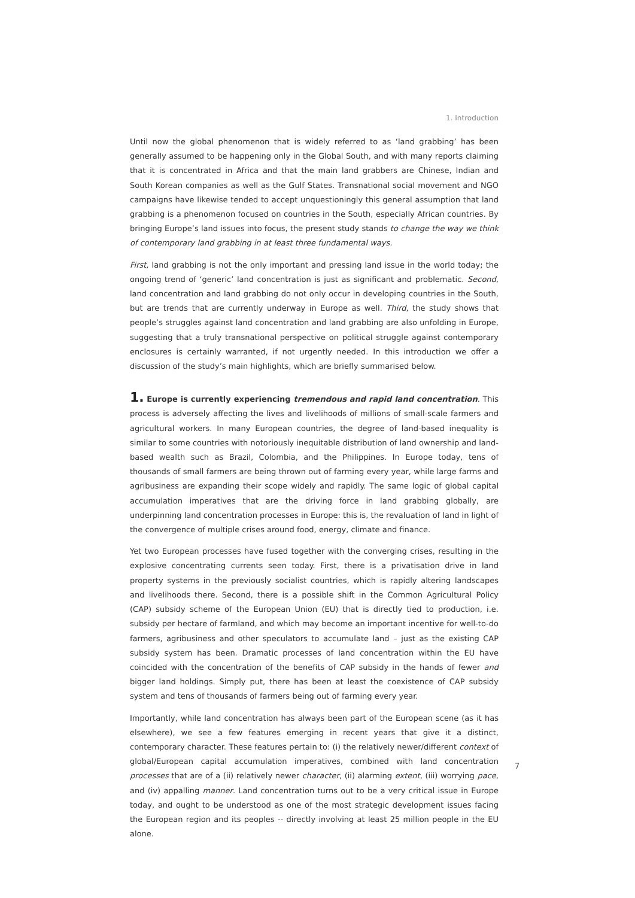1. Introduction
Until now the global phenomenon that is widely referred to as ‘land grabbing’ has been generally assumed to be happening only in the Global South, and with many reports claiming that it is concentrated in Africa and that the main land grabbers are Chinese, Indian and South Korean companies as well as the Gulf States. Transnational social movement and NGO campaigns have likewise tended to accept unquestioningly this general assumption that land grabbing is a phenomenon focused on countries in the South, especially African countries. By bringing Europe’s land issues into focus, the present study stands to change the way we think of contemporary land grabbing in at least three fundamental ways.
First, land grabbing is not the only important and pressing land issue in the world today; the ongoing trend of ‘generic’ land concentration is just as significant and problematic. Second, land concentration and land grabbing do not only occur in developing countries in the South, but are trends that are currently underway in Europe as well. Third, the study shows that people’s struggles against land concentration and land grabbing are also unfolding in Europe, suggesting that a truly transnational perspective on political struggle against contemporary enclosures is certainly warranted, if not urgently needed. In this introduction we offer a discussion of the study’s main highlights, which are briefly summarised below.
1. Europe is currently experiencing tremendous and rapid land concentration. This process is adversely affecting the lives and livelihoods of millions of small-scale farmers and agricultural workers. In many European countries, the degree of land-based inequality is similar to some countries with notoriously inequitable distribution of land ownership and land-based wealth such as Brazil, Colombia, and the Philippines. In Europe today, tens of thousands of small farmers are being thrown out of farming every year, while large farms and agribusiness are expanding their scope widely and rapidly. The same logic of global capital accumulation imperatives that are the driving force in land grabbing globally, are underpinning land concentration processes in Europe: this is, the revaluation of land in light of the convergence of multiple crises around food, energy, climate and finance.
Yet two European processes have fused together with the converging crises, resulting in the explosive concentrating currents seen today. First, there is a privatisation drive in land property systems in the previously socialist countries, which is rapidly altering landscapes and livelihoods there. Second, there is a possible shift in the Common Agricultural Policy (CAP) subsidy scheme of the European Union (EU) that is directly tied to production, i.e. subsidy per hectare of farmland, and which may become an important incentive for well-to-do farmers, agribusiness and other speculators to accumulate land – just as the existing CAP subsidy system has been. Dramatic processes of land concentration within the EU have coincided with the concentration of the benefits of CAP subsidy in the hands of fewer and bigger land holdings. Simply put, there has been at least the coexistence of CAP subsidy system and tens of thousands of farmers being out of farming every year.
Importantly, while land concentration has always been part of the European scene (as it has elsewhere), we see a few features emerging in recent years that give it a distinct, contemporary character. These features pertain to: (i) the relatively newer/different context of global/European capital accumulation imperatives, combined with land concentration processes that are of a (ii) relatively newer character, (ii) alarming extent, (iii) worrying pace, and (iv) appalling manner. Land concentration turns out to be a very critical issue in Europe today, and ought to be understood as one of the most strategic development issues facing the European region and its peoples -- directly involving at least 25 million people in the EU alone.
7